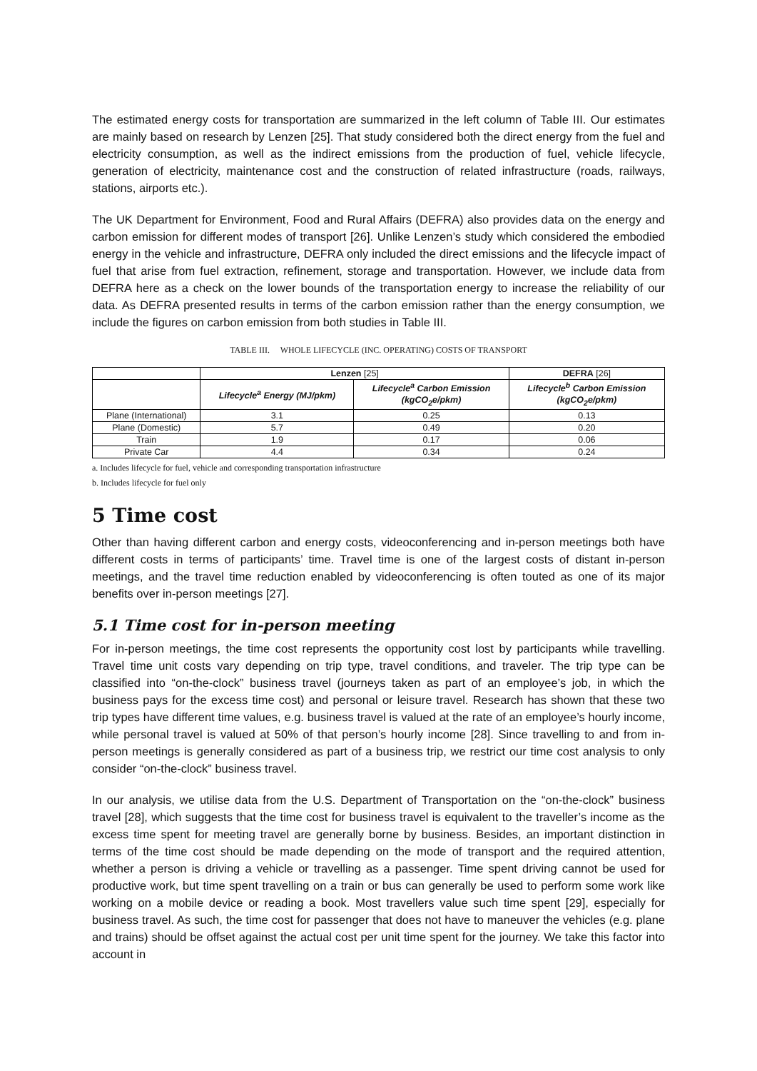The estimated energy costs for transportation are summarized in the left column of Table III. Our estimates are mainly based on research by Lenzen [25]. That study considered both the direct energy from the fuel and electricity consumption, as well as the indirect emissions from the production of fuel, vehicle lifecycle, generation of electricity, maintenance cost and the construction of related infrastructure (roads, railways, stations, airports etc.).
The UK Department for Environment, Food and Rural Affairs (DEFRA) also provides data on the energy and carbon emission for different modes of transport [26]. Unlike Lenzen’s study which considered the embodied energy in the vehicle and infrastructure, DEFRA only included the direct emissions and the lifecycle impact of fuel that arise from fuel extraction, refinement, storage and transportation. However, we include data from DEFRA here as a check on the lower bounds of the transportation energy to increase the reliability of our data. As DEFRA presented results in terms of the carbon emission rather than the energy consumption, we include the figures on carbon emission from both studies in Table III.
TABLE III. WHOLE LIFECYCLE (INC. OPERATING) COSTS OF TRANSPORT
| | Lenzen [25] | | DEFRA [26] |
| --- | --- | --- | --- |
| | Lifecycle<sup>a</sup> Energy (MJ/pkm) | Lifecycle<sup>a</sup> Carbon Emission (kgCO<sub>2</sub>e/pkm) | Lifecycle<sup>b</sup> Carbon Emission (kgCO<sub>2</sub>e/pkm) |
| Plane (International) | 3.1 | 0.25 | 0.13 |
| Plane (Domestic) | 5.7 | 0.49 | 0.20 |
| Train | 1.9 | 0.17 | 0.06 |
| Private Car | 4.4 | 0.34 | 0.24 |
a. Includes lifecycle for fuel, vehicle and corresponding transportation infrastructure
b. Includes lifecycle for fuel only
5 Time cost
Other than having different carbon and energy costs, videoconferencing and in-person meetings both have different costs in terms of participants’ time. Travel time is one of the largest costs of distant in-person meetings, and the travel time reduction enabled by videoconferencing is often touted as one of its major benefits over in-person meetings [27].
5.1 Time cost for in-person meeting
For in-person meetings, the time cost represents the opportunity cost lost by participants while travelling. Travel time unit costs vary depending on trip type, travel conditions, and traveler. The trip type can be classified into “on-the-clock” business travel (journeys taken as part of an employee’s job, in which the business pays for the excess time cost) and personal or leisure travel. Research has shown that these two trip types have different time values, e.g. business travel is valued at the rate of an employee’s hourly income, while personal travel is valued at 50% of that person’s hourly income [28]. Since travelling to and from in-person meetings is generally considered as part of a business trip, we restrict our time cost analysis to only consider “on-the-clock” business travel.
In our analysis, we utilise data from the U.S. Department of Transportation on the “on-the-clock” business travel [28], which suggests that the time cost for business travel is equivalent to the traveller’s income as the excess time spent for meeting travel are generally borne by business. Besides, an important distinction in terms of the time cost should be made depending on the mode of transport and the required attention, whether a person is driving a vehicle or travelling as a passenger. Time spent driving cannot be used for productive work, but time spent travelling on a train or bus can generally be used to perform some work like working on a mobile device or reading a book. Most travellers value such time spent [29], especially for business travel. As such, the time cost for passenger that does not have to maneuver the vehicles (e.g. plane and trains) should be offset against the actual cost per unit time spent for the journey. We take this factor into account in